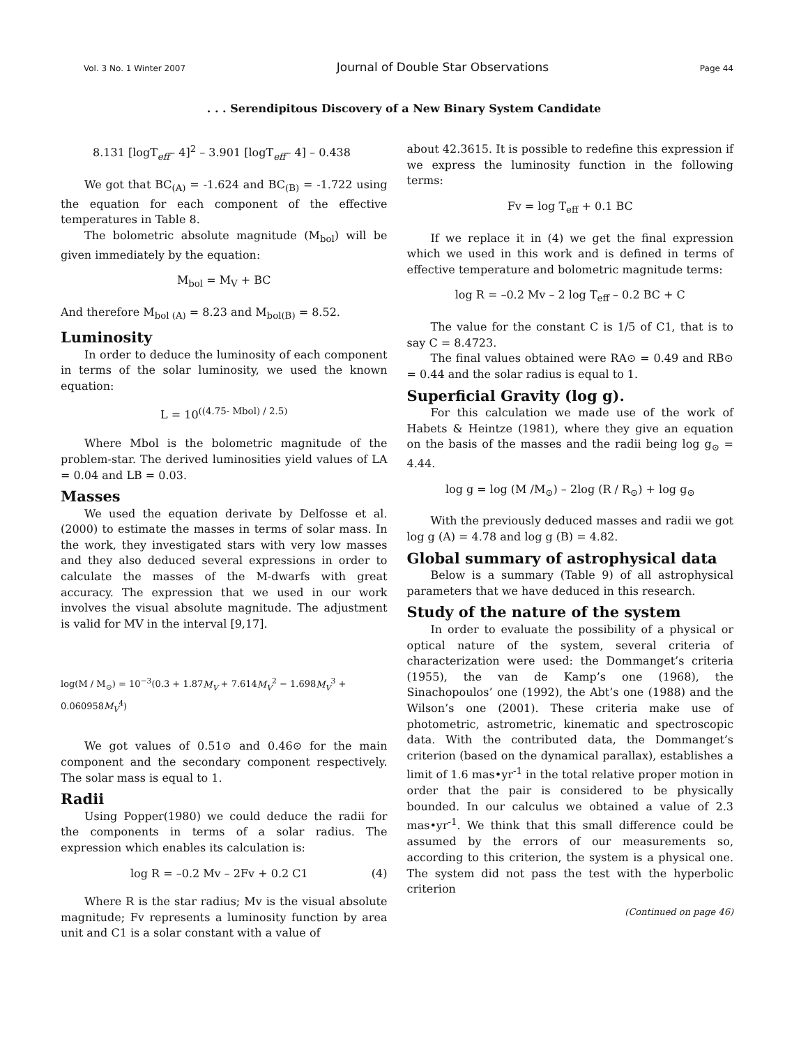Vol. 3 No. 1 Winter 2007 Journal of Double Star Observations Page 44
. . . Serendipitous Discovery of a New Binary System Candidate
8.131 [logT<sub>eff</sub>– 4]<sup>2</sup> – 3.901 [logT<sub>eff</sub>– 4] – 0.438
We got that BC<sub>(A)</sub> = -1.624 and BC<sub>(B)</sub> = -1.722 using the equation for each component of the effective temperatures in Table 8.
The bolometric absolute magnitude (M<sub>bol</sub>) will be given immediately by the equation:
M<sub>bol</sub> = M<sub>V</sub> + BC
And therefore M<sub>bol (A)</sub> = 8.23 and M<sub>bol(B)</sub> = 8.52.
Luminosity
In order to deduce the luminosity of each component in terms of the solar luminosity, we used the known equation:
L = 10<sup>((4.75- Mbol) / 2.5)</sup>
Where Mbol is the bolometric magnitude of the problem-star. The derived luminosities yield values of LA = 0.04 and LB = 0.03.
Masses
We used the equation derivate by Delfosse et al. (2000) to estimate the masses in terms of solar mass. In the work, they investigated stars with very low masses and they also deduced several expressions in order to calculate the masses of the M-dwarfs with great accuracy. The expression that we used in our work involves the visual absolute magnitude. The adjustment is valid for MV in the interval [9,17].
log(M / M<sub>⊙</sub>) = 10<sup>−3</sup>(0.3 + 1.87M<sub>V</sub> + 7.614M<sub>V</sub><sup>2</sup> − 1.698M<sub>V</sub><sup>3</sup> + 0.060958M<sub>V</sub><sup>4</sup>)
We got values of 0.51⊙ and 0.46⊙ for the main component and the secondary component respectively. The solar mass is equal to 1.
Radii
Using Popper(1980) we could deduce the radii for the components in terms of a solar radius. The expression which enables its calculation is:
log R = –0.2 Mv – 2Fv + 0.2 C1 (4)
Where R is the star radius; Mv is the visual absolute magnitude; Fv represents a luminosity function by area unit and C1 is a solar constant with a value of
about 42.3615. It is possible to redefine this expression if we express the luminosity function in the following terms:
Fv = log T<sub>eff</sub> + 0.1 BC
If we replace it in (4) we get the final expression which we used in this work and is defined in terms of effective temperature and bolometric magnitude terms:
log R = –0.2 Mv – 2 log T<sub>eff</sub> – 0.2 BC + C
The value for the constant C is 1/5 of C1, that is to say C = 8.4723.
The final values obtained were RA⊙ = 0.49 and RB⊙ = 0.44 and the solar radius is equal to 1.
Superficial Gravity (log g).
For this calculation we made use of the work of Habets & Heintze (1981), where they give an equation on the basis of the masses and the radii being log g<sub>⊙</sub> = 4.44.
log g = log (M /M<sub>⊙</sub>) – 2log (R / R<sub>⊙</sub>) + log g<sub>⊙</sub>
With the previously deduced masses and radii we got log g (A) = 4.78 and log g (B) = 4.82.
Global summary of astrophysical data
Below is a summary (Table 9) of all astrophysical parameters that we have deduced in this research.
Study of the nature of the system
In order to evaluate the possibility of a physical or optical nature of the system, several criteria of characterization were used: the Dommanget’s criteria (1955), the van de Kamp’s one (1968), the Sinachopoulos’ one (1992), the Abt’s one (1988) and the Wilson’s one (2001). These criteria make use of photometric, astrometric, kinematic and spectroscopic data. With the contributed data, the Dommanget’s criterion (based on the dynamical parallax), establishes a limit of 1.6 mas•yr<sup>-1</sup> in the total relative proper motion in order that the pair is considered to be physically bounded. In our calculus we obtained a value of 2.3 mas•yr<sup>-1</sup>. We think that this small difference could be assumed by the errors of our measurements so, according to this criterion, the system is a physical one. The system did not pass the test with the hyperbolic criterion
(Continued on page 46)